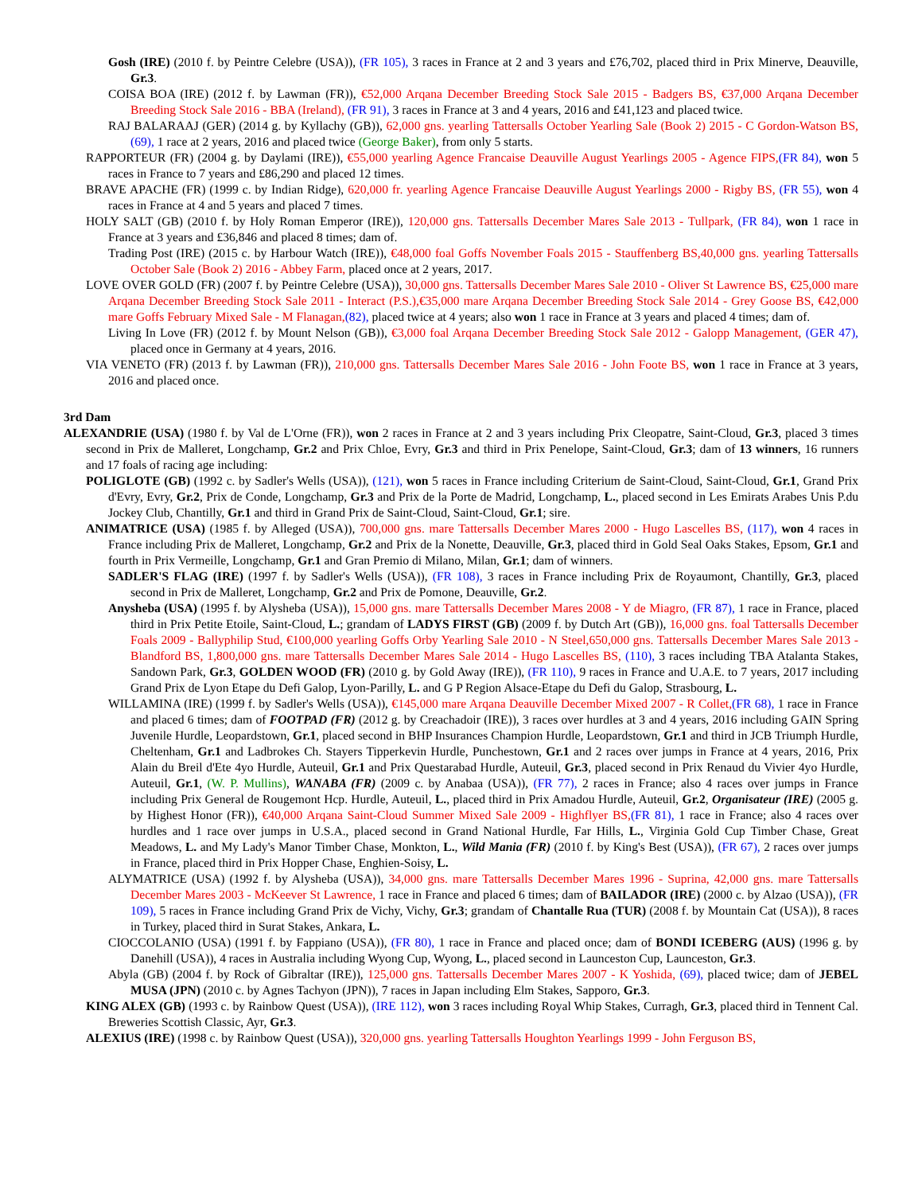Gosh (IRE) (2010 f. by Peintre Celebre (USA)), (FR 105), 3 races in France at 2 and 3 years and £76,702, placed third in Prix Minerve, Deauville, Gr.3.
COISA BOA (IRE) (2012 f. by Lawman (FR)), €52,000 Arqana December Breeding Stock Sale 2015 - Badgers BS, €37,000 Arqana December Breeding Stock Sale 2016 - BBA (Ireland), (FR 91), 3 races in France at 3 and 4 years, 2016 and £41,123 and placed twice.
RAJ BALARAAJ (GER) (2014 g. by Kyllachy (GB)), 62,000 gns. yearling Tattersalls October Yearling Sale (Book 2) 2015 - C Gordon-Watson BS, (69), 1 race at 2 years, 2016 and placed twice (George Baker), from only 5 starts.
RAPPORTEUR (FR) (2004 g. by Daylami (IRE)), €55,000 yearling Agence Francaise Deauville August Yearlings 2005 - Agence FIPS,(FR 84), won 5 races in France to 7 years and £86,290 and placed 12 times.
BRAVE APACHE (FR) (1999 c. by Indian Ridge), 620,000 fr. yearling Agence Francaise Deauville August Yearlings 2000 - Rigby BS, (FR 55), won 4 races in France at 4 and 5 years and placed 7 times.
HOLY SALT (GB) (2010 f. by Holy Roman Emperor (IRE)), 120,000 gns. Tattersalls December Mares Sale 2013 - Tullpark, (FR 84), won 1 race in France at 3 years and £36,846 and placed 8 times; dam of.
Trading Post (IRE) (2015 c. by Harbour Watch (IRE)), €48,000 foal Goffs November Foals 2015 - Stauffenberg BS,40,000 gns. yearling Tattersalls October Sale (Book 2) 2016 - Abbey Farm, placed once at 2 years, 2017.
LOVE OVER GOLD (FR) (2007 f. by Peintre Celebre (USA)), 30,000 gns. Tattersalls December Mares Sale 2010 - Oliver St Lawrence BS, €25,000 mare Arqana December Breeding Stock Sale 2011 - Interact (P.S.),€35,000 mare Arqana December Breeding Stock Sale 2014 - Grey Goose BS, €42,000 mare Goffs February Mixed Sale - M Flanagan,(82), placed twice at 4 years; also won 1 race in France at 3 years and placed 4 times; dam of.
Living In Love (FR) (2012 f. by Mount Nelson (GB)), €3,000 foal Arqana December Breeding Stock Sale 2012 - Galopp Management, (GER 47), placed once in Germany at 4 years, 2016.
VIA VENETO (FR) (2013 f. by Lawman (FR)), 210,000 gns. Tattersalls December Mares Sale 2016 - John Foote BS, won 1 race in France at 3 years, 2016 and placed once.
3rd Dam
ALEXANDRIE (USA) (1980 f. by Val de L'Orne (FR)), won 2 races in France at 2 and 3 years including Prix Cleopatre, Saint-Cloud, Gr.3, placed 3 times second in Prix de Malleret, Longchamp, Gr.2 and Prix Chloe, Evry, Gr.3 and third in Prix Penelope, Saint-Cloud, Gr.3; dam of 13 winners, 16 runners and 17 foals of racing age including:
POLIGLOTE (GB) (1992 c. by Sadler's Wells (USA)), (121), won 5 races in France including Criterium de Saint-Cloud, Saint-Cloud, Gr.1, Grand Prix d'Evry, Evry, Gr.2, Prix de Conde, Longchamp, Gr.3 and Prix de la Porte de Madrid, Longchamp, L., placed second in Les Emirats Arabes Unis P.du Jockey Club, Chantilly, Gr.1 and third in Grand Prix de Saint-Cloud, Saint-Cloud, Gr.1; sire.
ANIMATRICE (USA) (1985 f. by Alleged (USA)), 700,000 gns. mare Tattersalls December Mares 2000 - Hugo Lascelles BS, (117), won 4 races in France including Prix de Malleret, Longchamp, Gr.2 and Prix de la Nonette, Deauville, Gr.3, placed third in Gold Seal Oaks Stakes, Epsom, Gr.1 and fourth in Prix Vermeille, Longchamp, Gr.1 and Gran Premio di Milano, Milan, Gr.1; dam of winners.
SADLER'S FLAG (IRE) (1997 f. by Sadler's Wells (USA)), (FR 108), 3 races in France including Prix de Royaumont, Chantilly, Gr.3, placed second in Prix de Malleret, Longchamp, Gr.2 and Prix de Pomone, Deauville, Gr.2.
Anysheba (USA) (1995 f. by Alysheba (USA)), 15,000 gns. mare Tattersalls December Mares 2008 - Y de Miagro, (FR 87), 1 race in France, placed third in Prix Petite Etoile, Saint-Cloud, L.; grandam of LADYS FIRST (GB) (2009 f. by Dutch Art (GB)), 16,000 gns. foal Tattersalls December Foals 2009 - Ballyphilip Stud, €100,000 yearling Goffs Orby Yearling Sale 2010 - N Steel,650,000 gns. Tattersalls December Mares Sale 2013 - Blandford BS, 1,800,000 gns. mare Tattersalls December Mares Sale 2014 - Hugo Lascelles BS, (110), 3 races including TBA Atalanta Stakes, Sandown Park, Gr.3, GOLDEN WOOD (FR) (2010 g. by Gold Away (IRE)), (FR 110), 9 races in France and U.A.E. to 7 years, 2017 including Grand Prix de Lyon Etape du Defi Galop, Lyon-Parilly, L. and G P Region Alsace-Etape du Defi du Galop, Strasbourg, L.
WILLAMINA (IRE) (1999 f. by Sadler's Wells (USA)), €145,000 mare Arqana Deauville December Mixed 2007 - R Collet,(FR 68), 1 race in France and placed 6 times; dam of FOOTPAD (FR) (2012 g. by Creachadoir (IRE)), 3 races over hurdles at 3 and 4 years, 2016 including GAIN Spring Juvenile Hurdle, Leopardstown, Gr.1, placed second in BHP Insurances Champion Hurdle, Leopardstown, Gr.1 and third in JCB Triumph Hurdle, Cheltenham, Gr.1 and Ladbrokes Ch. Stayers Tipperkevin Hurdle, Punchestown, Gr.1 and 2 races over jumps in France at 4 years, 2016, Prix Alain du Breil d'Ete 4yo Hurdle, Auteuil, Gr.1 and Prix Questarabad Hurdle, Auteuil, Gr.3, placed second in Prix Renaud du Vivier 4yo Hurdle, Auteuil, Gr.1, (W. P. Mullins), WANABA (FR) (2009 c. by Anabaa (USA)), (FR 77), 2 races in France; also 4 races over jumps in France including Prix General de Rougemont Hcp. Hurdle, Auteuil, L., placed third in Prix Amadou Hurdle, Auteuil, Gr.2, Organisateur (IRE) (2005 g. by Highest Honor (FR)), €40,000 Arqana Saint-Cloud Summer Mixed Sale 2009 - Highflyer BS,(FR 81), 1 race in France; also 4 races over hurdles and 1 race over jumps in U.S.A., placed second in Grand National Hurdle, Far Hills, L., Virginia Gold Cup Timber Chase, Great Meadows, L. and My Lady's Manor Timber Chase, Monkton, L., Wild Mania (FR) (2010 f. by King's Best (USA)), (FR 67), 2 races over jumps in France, placed third in Prix Hopper Chase, Enghien-Soisy, L.
ALYMATRICE (USA) (1992 f. by Alysheba (USA)), 34,000 gns. mare Tattersalls December Mares 1996 - Suprina, 42,000 gns. mare Tattersalls December Mares 2003 - McKeever St Lawrence, 1 race in France and placed 6 times; dam of BAILADOR (IRE) (2000 c. by Alzao (USA)), (FR 109), 5 races in France including Grand Prix de Vichy, Vichy, Gr.3; grandam of Chantalle Rua (TUR) (2008 f. by Mountain Cat (USA)), 8 races in Turkey, placed third in Surat Stakes, Ankara, L.
CIOCCOLANIO (USA) (1991 f. by Fappiano (USA)), (FR 80), 1 race in France and placed once; dam of BONDI ICEBERG (AUS) (1996 g. by Danehill (USA)), 4 races in Australia including Wyong Cup, Wyong, L., placed second in Launceston Cup, Launceston, Gr.3.
Abyla (GB) (2004 f. by Rock of Gibraltar (IRE)), 125,000 gns. Tattersalls December Mares 2007 - K Yoshida, (69), placed twice; dam of JEBEL MUSA (JPN) (2010 c. by Agnes Tachyon (JPN)), 7 races in Japan including Elm Stakes, Sapporo, Gr.3.
KING ALEX (GB) (1993 c. by Rainbow Quest (USA)), (IRE 112), won 3 races including Royal Whip Stakes, Curragh, Gr.3, placed third in Tennent Cal. Breweries Scottish Classic, Ayr, Gr.3.
ALEXIUS (IRE) (1998 c. by Rainbow Quest (USA)), 320,000 gns. yearling Tattersalls Houghton Yearlings 1999 - John Ferguson BS,